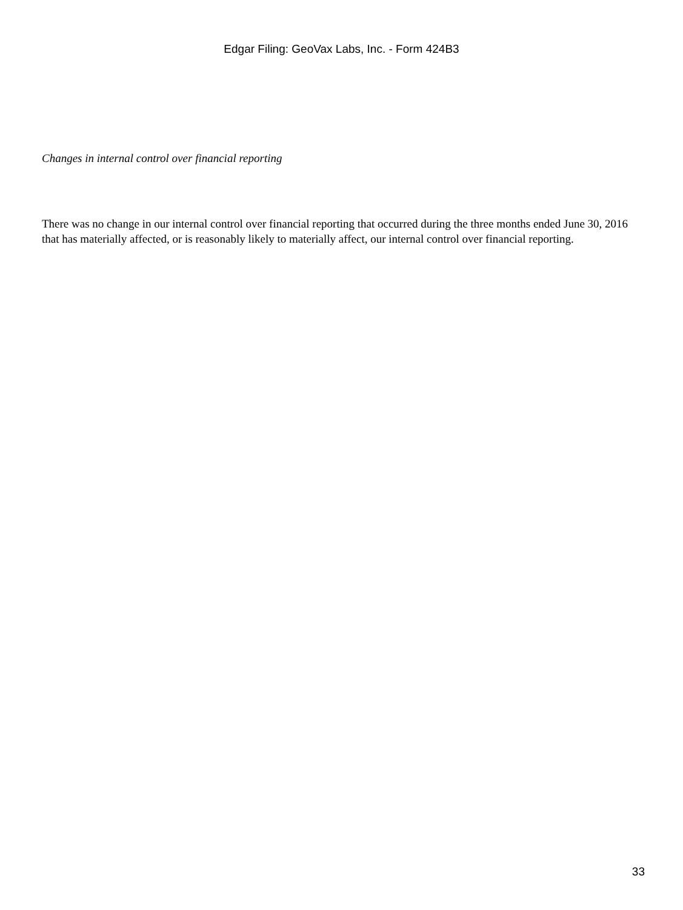Edgar Filing: GeoVax Labs, Inc. - Form 424B3
Changes in internal control over financial reporting
There was no change in our internal control over financial reporting that occurred during the three months ended June 30, 2016 that has materially affected, or is reasonably likely to materially affect, our internal control over financial reporting.
33